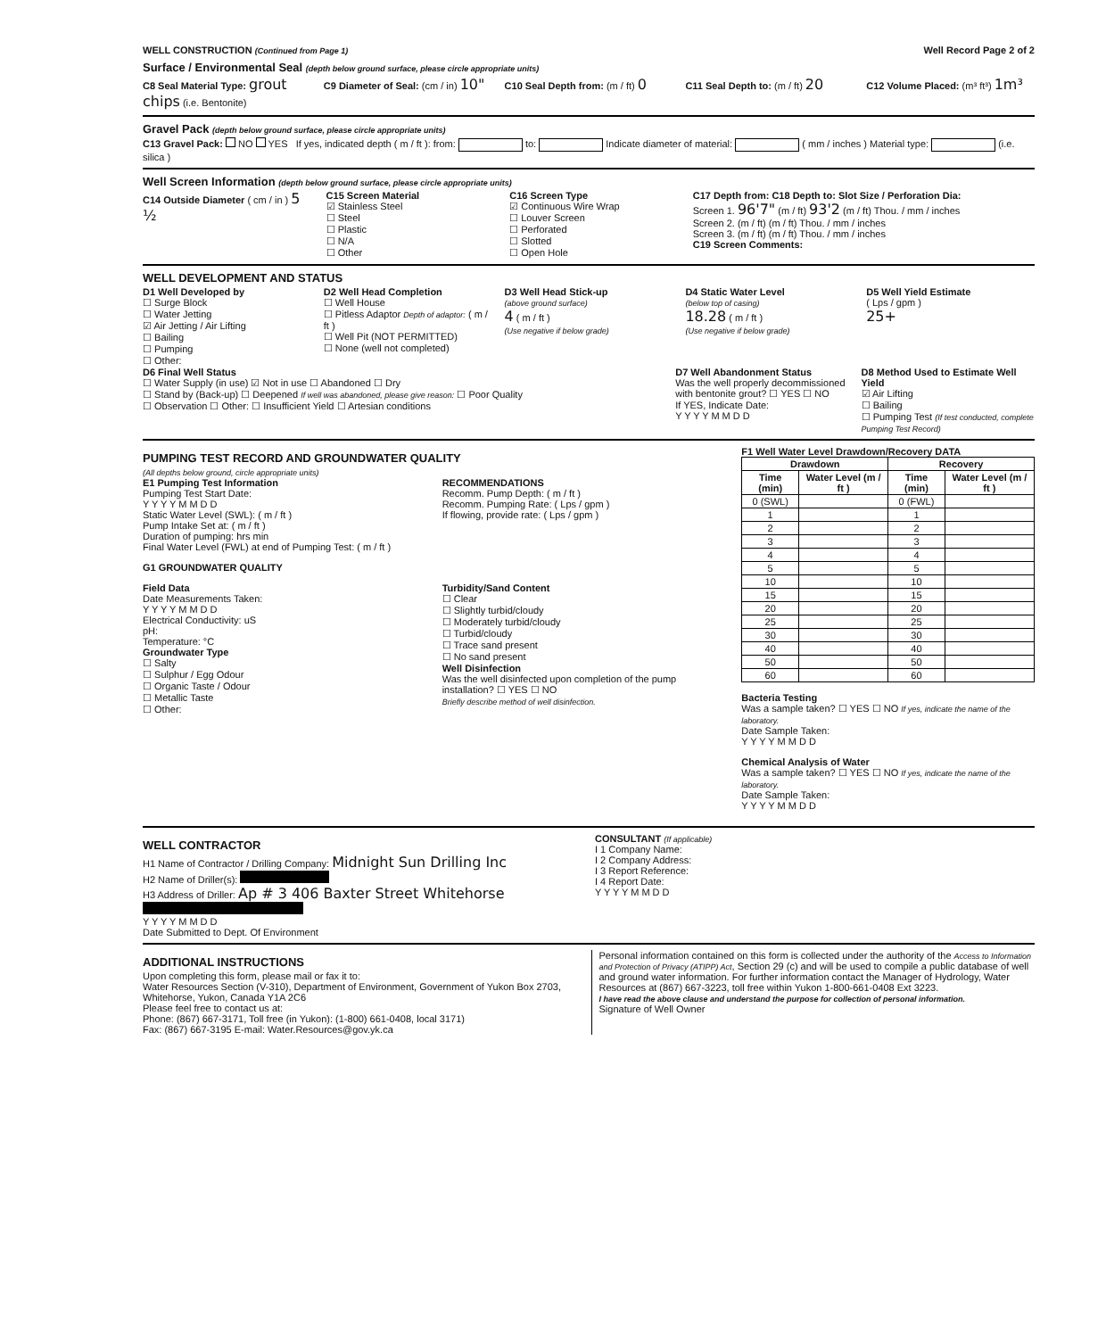WELL CONSTRUCTION (Continued from Page 1)
Well Record Page 2 of 2
Surface / Environmental Seal (depth below ground surface, please circle appropriate units)
C8 Seal Material Type: grout chips (i.e. Bentonite)
C9 Diameter of Seal: (cm / in) 10"
C10 Seal Depth from: (m / ft) 0
C11 Seal Depth to: (m / ft) 20
C12 Volume Placed: (m³ ft³) 1m³
Gravel Pack (depth below ground surface, please circle appropriate units)
C13 Gravel Pack: NO YES If yes, indicated depth ( m / ft ): from: to: Indicate diameter of material: ( mm / inches ) Material type: (i.e. silica )
Well Screen Information (depth below ground surface, please circle appropriate units)
C14 Outside Diameter ( cm / in ) 5 ½
C15 Screen Material
☑ Stainless Steel
☐ Steel
☐ Plastic
☐ N/A
☐ Other
C16 Screen Type
☑ Continuous Wire Wrap
☐ Louver Screen
☐ Perforated
☐ Slotted
☐ Open Hole
C17 Depth from: C18 Depth to: Slot Size / Perforation Dia:
Screen 1. 96'7" (m / ft) 93'2 (m / ft) Thou. / mm / inches
Screen 2. (m / ft) (m / ft) Thou. / mm / inches
Screen 3. (m / ft) (m / ft) Thou. / mm / inches
C19 Screen Comments:
WELL DEVELOPMENT AND STATUS
D1 Well Developed by
☐ Surge Block
☐ Water Jetting
☑ Air Jetting / Air Lifting
☐ Bailing
☐ Pumping
☐ Other:
D2 Well Head Completion
☐ Well House
☐ Pitless Adaptor Depth of adaptor: ( m / ft )
☐ Well Pit (NOT PERMITTED)
☐ None (well not completed)
D3 Well Head Stick-up
(above ground surface)
4 ( m / ft )
(Use negative if below grade)
D4 Static Water Level
(below top of casing)
18.28 ( m / ft )
(Use negative if below grade)
D5 Well Yield Estimate
( Lps / gpm )
25+
D6 Final Well Status
☐ Water Supply (in use) ☑ Not in use ☐ Abandoned ☐ Dry
☐ Stand by (Back-up) ☐ Deepened If well was abandoned, please give reason: ☐ Poor Quality
☐ Observation ☐ Other: ☐ Insufficient Yield ☐ Artesian conditions
D7 Well Abandonment Status
Was the well properly decommissioned with bentonite grout? ☐ YES ☐ NO
If YES, Indicate Date:
Y Y Y Y M M D D
D8 Method Used to Estimate Well Yield
☑ Air Lifting
☐ Bailing
☐ Pumping Test (If test conducted, complete Pumping Test Record)
PUMPING TEST RECORD AND GROUNDWATER QUALITY
(All depths below ground, circle appropriate units)
E1 Pumping Test Information
Pumping Test Start Date:
Y Y Y Y M M D D
Static Water Level (SWL): ( m / ft )
Pump Intake Set at: ( m / ft )
Duration of pumping: hrs min
Final Water Level (FWL) at end of Pumping Test: ( m / ft )
RECOMMENDATIONS
Recomm. Pump Depth: ( m / ft )
Recomm. Pumping Rate: ( Lps / gpm )
If flowing, provide rate: ( Lps / gpm )
G1 GROUNDWATER QUALITY
Field Data
Date Measurements Taken:
Y Y Y Y M M D D
Electrical Conductivity: uS
pH:
Temperature: °C
Groundwater Type
☐ Salty
☐ Sulphur / Egg Odour
☐ Organic Taste / Odour
☐ Metallic Taste
☐ Other:
Turbidity/Sand Content
☐ Clear
☐ Slightly turbid/cloudy
☐ Moderately turbid/cloudy
☐ Turbid/cloudy
☐ Trace sand present
☐ No sand present
Well Disinfection
Was the well disinfected upon completion of the pump installation? ☐ YES ☐ NO
Briefly describe method of well disinfection.
F1 Well Water Level Drawdown/Recovery DATA
| Drawdown | | Recovery | |
| --- | --- | --- | --- |
| Time (min) | Water Level (m / ft ) | Time (min) | Water Level (m / ft ) |
| 0 (SWL) | | 0 (FWL) | |
| 1 | | 1 | |
| 2 | | 2 | |
| 3 | | 3 | |
| 4 | | 4 | |
| 5 | | 5 | |
| 10 | | 10 | |
| 15 | | 15 | |
| 20 | | 20 | |
| 25 | | 25 | |
| 30 | | 30 | |
| 40 | | 40 | |
| 50 | | 50 | |
| 60 | | 60 | |
Bacteria Testing
Was a sample taken? ☐ YES ☐ NO If yes, indicate the name of the laboratory.
Date Sample Taken:
Y Y Y Y M M D D
Chemical Analysis of Water
Was a sample taken? ☐ YES ☐ NO If yes, indicate the name of the laboratory.
Date Sample Taken:
Y Y Y Y M M D D
WELL CONTRACTOR
H1 Name of Contractor / Drilling Company: Midnight Sun Drilling Inc
H2 Name of Driller(s):
H3 Address of Driller: Ap # 3 406 Baxter Street Whitehorse
Y Y Y Y M M D D
Date Submitted to Dept. Of Environment
CONSULTANT (If applicable)
I 1 Company Name:
I 2 Company Address:
I 3 Report Reference:
I 4 Report Date:
Y Y Y Y M M D D
ADDITIONAL INSTRUCTIONS
Upon completing this form, please mail or fax it to:
Water Resources Section (V-310), Department of Environment, Government of Yukon Box 2703, Whitehorse, Yukon, Canada Y1A 2C6
Please feel free to contact us at:
Phone: (867) 667-3171, Toll free (in Yukon): (1-800) 661-0408, local 3171)
Fax: (867) 667-3195 E-mail: Water.Resources@gov.yk.ca
Personal information contained on this form is collected under the authority of the Access to Information and Protection of Privacy (ATIPP) Act, Section 29 (c) and will be used to compile a public database of well and ground water information. For further information contact the Manager of Hydrology, Water Resources at (867) 667-3223, toll free within Yukon 1-800-661-0408 Ext 3223.
I have read the above clause and understand the purpose for collection of personal information.
Signature of Well Owner